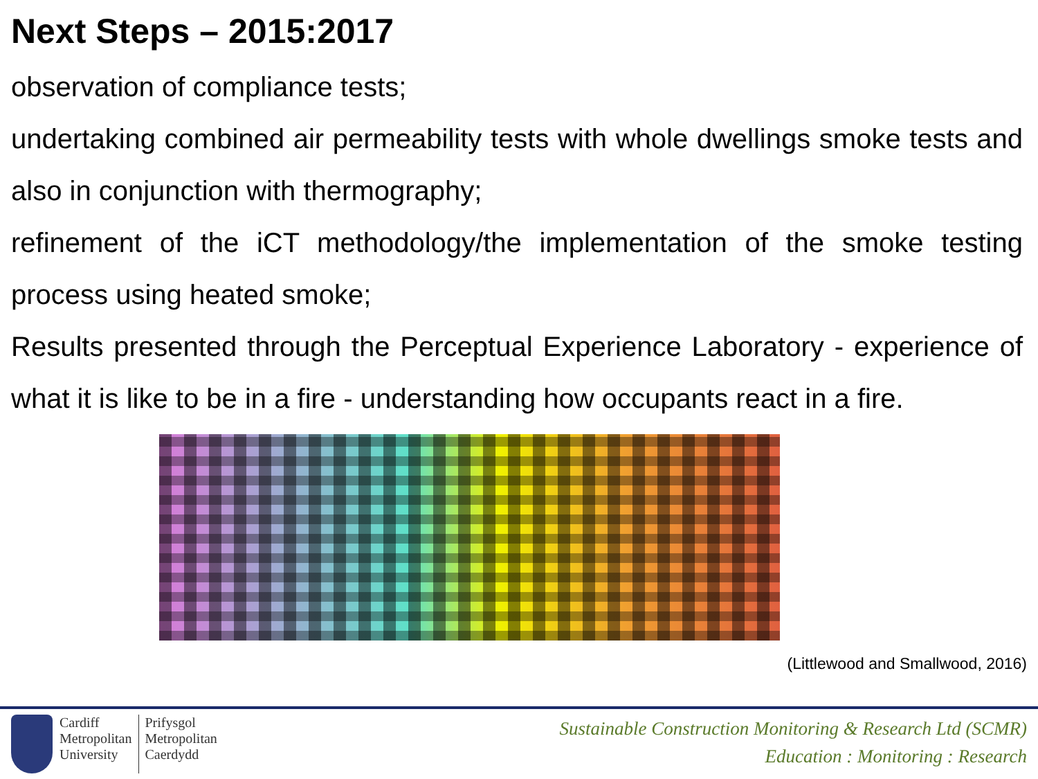Next Steps – 2015:2017
observation of compliance tests;
undertaking combined air permeability tests with whole dwellings smoke tests and also in conjunction with thermography;
refinement of the iCT methodology/the implementation of the smoke testing process using heated smoke;
Results presented through the Perceptual Experience Laboratory - experience of what it is like to be in a fire - understanding how occupants react in a fire.
(Littlewood and Smallwood, 2016)
Cardiff
Metropolitan
University
Prifysgol
Metropolitan
Caerdydd
Sustainable Construction Monitoring & Research Ltd (SCMR)
Education : Monitoring : Research